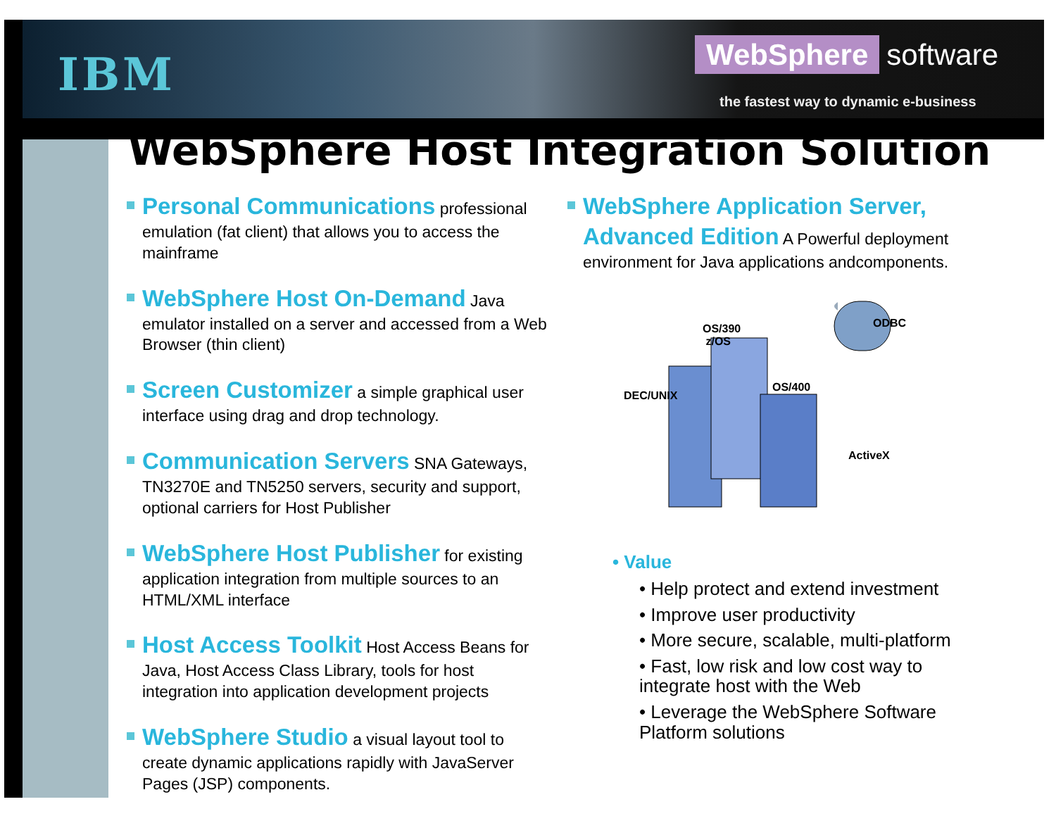IBM
WebSphere software
the fastest way to dynamic e-business
WebSphere Host Integration Solution
Personal Communications professional emulation (fat client) that allows you to access the mainframe
WebSphere Host On-Demand Java emulator installed on a server and accessed from a Web Browser (thin client)
Screen Customizer a simple graphical user interface using drag and drop technology.
Communication Servers SNA Gateways, TN3270E and TN5250 servers, security and support, optional carriers for Host Publisher
WebSphere Host Publisher for existing application integration from multiple sources to an HTML/XML interface
Host Access Toolkit Host Access Beans for Java, Host Access Class Library, tools for host integration into application development projects
WebSphere Studio a visual layout tool to create dynamic applications rapidly with JavaServer Pages (JSP) components.
WebSphere Application Server, Advanced Edition A Powerful deployment environment for Java applications andcomponents.
OS/390
z/OS
ODBC
DEC/UNIX
OS/400
ActiveX
• Value
• Help protect and extend investment
• Improve user productivity
• More secure, scalable, multi-platform
• Fast, low risk and low cost way to integrate host with the Web
• Leverage the WebSphere Software Platform solutions